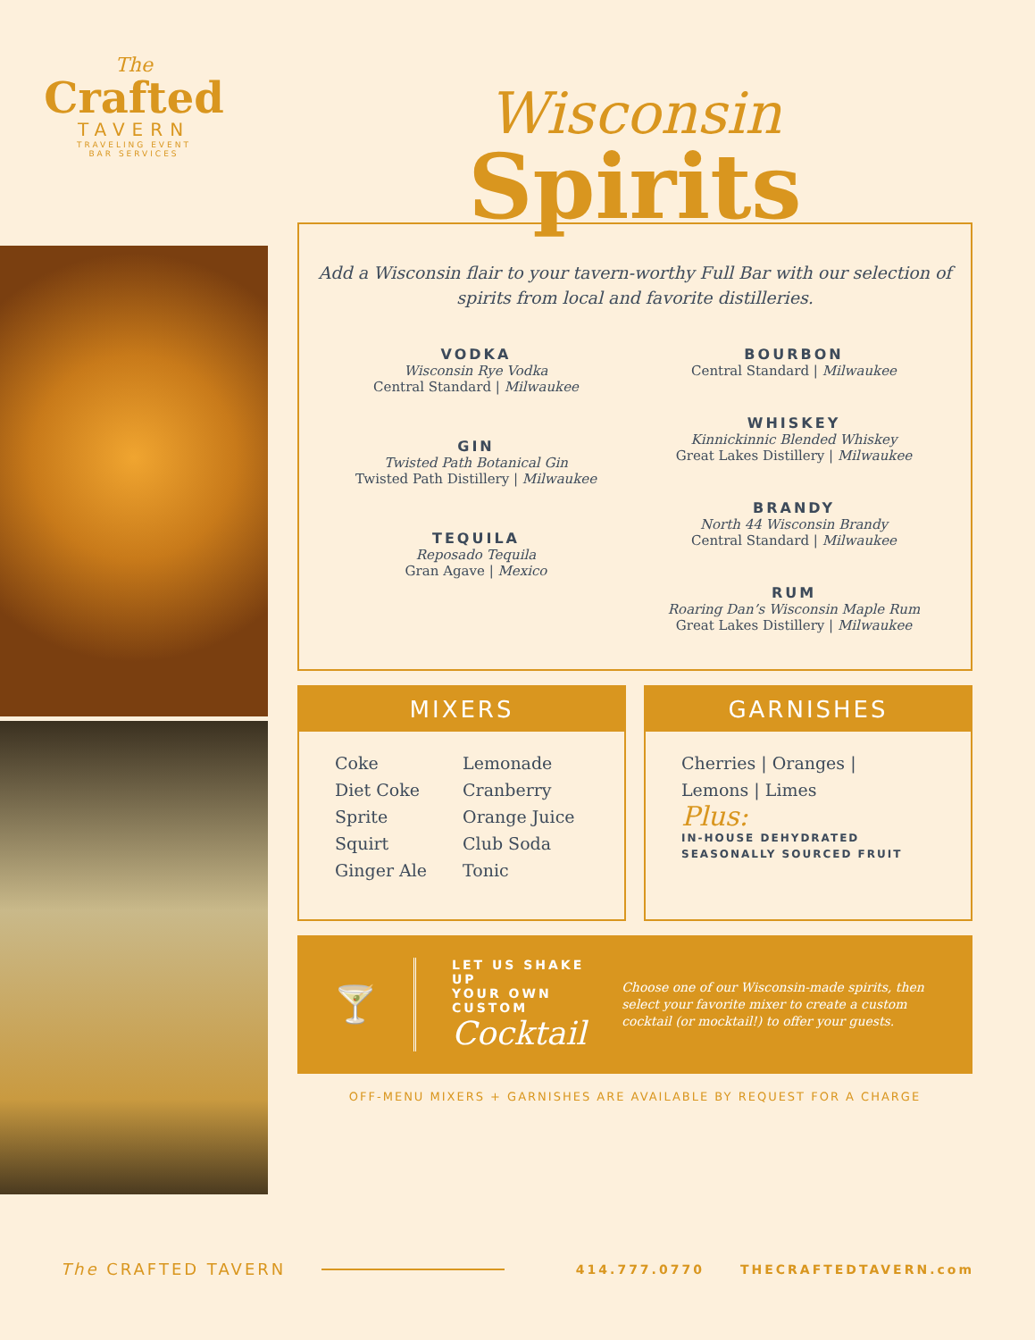The
Crafted
TAVERN
TRAVELING EVENT
BAR SERVICES
Wisconsin
Spirits
Add a Wisconsin flair to your tavern-worthy Full Bar with our selection of spirits from local and favorite distilleries.
VODKA
Wisconsin Rye Vodka
Central Standard | Milwaukee
GIN
Twisted Path Botanical Gin
Twisted Path Distillery | Milwaukee
TEQUILA
Reposado Tequila
Gran Agave | Mexico
BOURBON
Central Standard | Milwaukee
WHISKEY
Kinnickinnic Blended Whiskey
Great Lakes Distillery | Milwaukee
BRANDY
North 44 Wisconsin Brandy
Central Standard | Milwaukee
RUM
Roaring Dan’s Wisconsin Maple Rum
Great Lakes Distillery | Milwaukee
MIXERS
Coke
Diet Coke
Sprite
Squirt
Ginger Ale
Lemonade
Cranberry
Orange Juice
Club Soda
Tonic
GARNISHES
Cherries | Oranges |
Lemons | Limes
Plus:
IN-HOUSE DEHYDRATED
SEASONALLY SOURCED FRUIT
🍸
LET US SHAKE UP
YOUR OWN CUSTOM
Cocktail
Choose one of our Wisconsin-made spirits, then select your favorite mixer to create a custom cocktail (or mocktail!) to offer your guests.
OFF-MENU MIXERS + GARNISHES ARE AVAILABLE BY REQUEST FOR A CHARGE
The CRAFTED TAVERN
414.777.0770 THECRAFTEDTAVERN.com